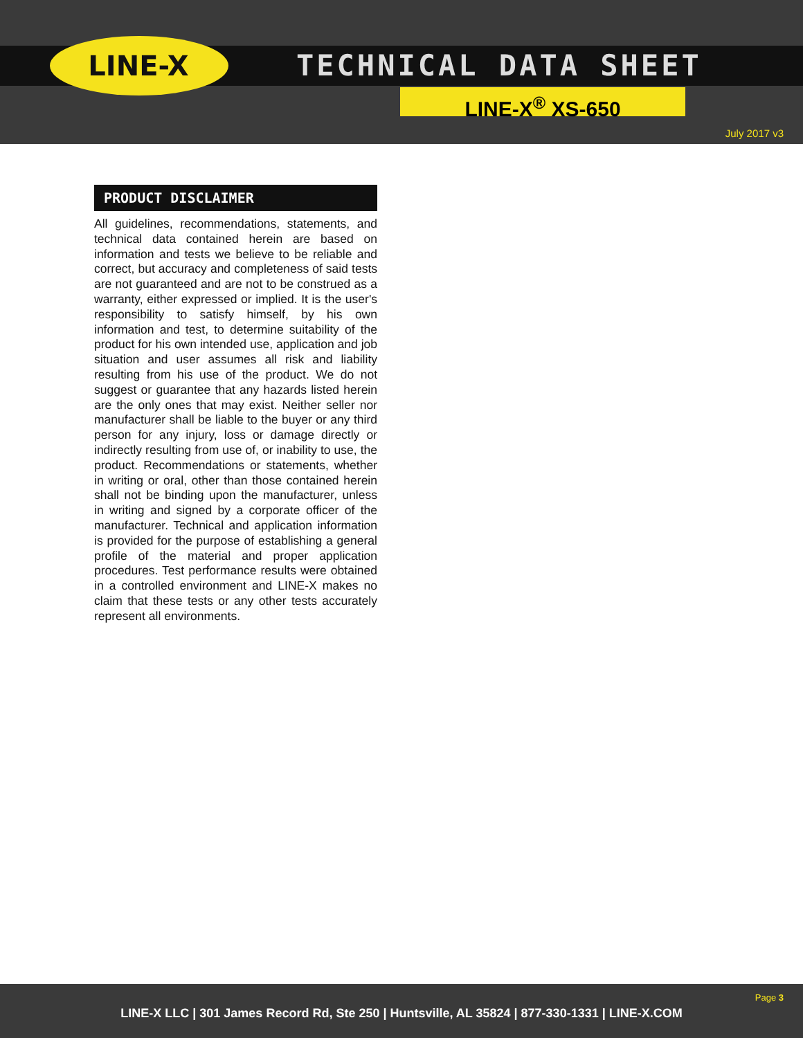LINE-X TECHNICAL DATA SHEET
LINE-X<sup>®</sup> XS-650
July 2017 v3
PRODUCT DISCLAIMER
All guidelines, recommendations, statements, and technical data contained herein are based on information and tests we believe to be reliable and correct, but accuracy and completeness of said tests are not guaranteed and are not to be construed as a warranty, either expressed or implied. It is the user's responsibility to satisfy himself, by his own information and test, to determine suitability of the product for his own intended use, application and job situation and user assumes all risk and liability resulting from his use of the product. We do not suggest or guarantee that any hazards listed herein are the only ones that may exist. Neither seller nor manufacturer shall be liable to the buyer or any third person for any injury, loss or damage directly or indirectly resulting from use of, or inability to use, the product. Recommendations or statements, whether in writing or oral, other than those contained herein shall not be binding upon the manufacturer, unless in writing and signed by a corporate officer of the manufacturer. Technical and application information is provided for the purpose of establishing a general profile of the material and proper application procedures. Test performance results were obtained in a controlled environment and LINE-X makes no claim that these tests or any other tests accurately represent all environments.
Page 3
LINE-X LLC | 301 James Record Rd, Ste 250 | Huntsville, AL 35824 | 877-330-1331 | LINE-X.COM